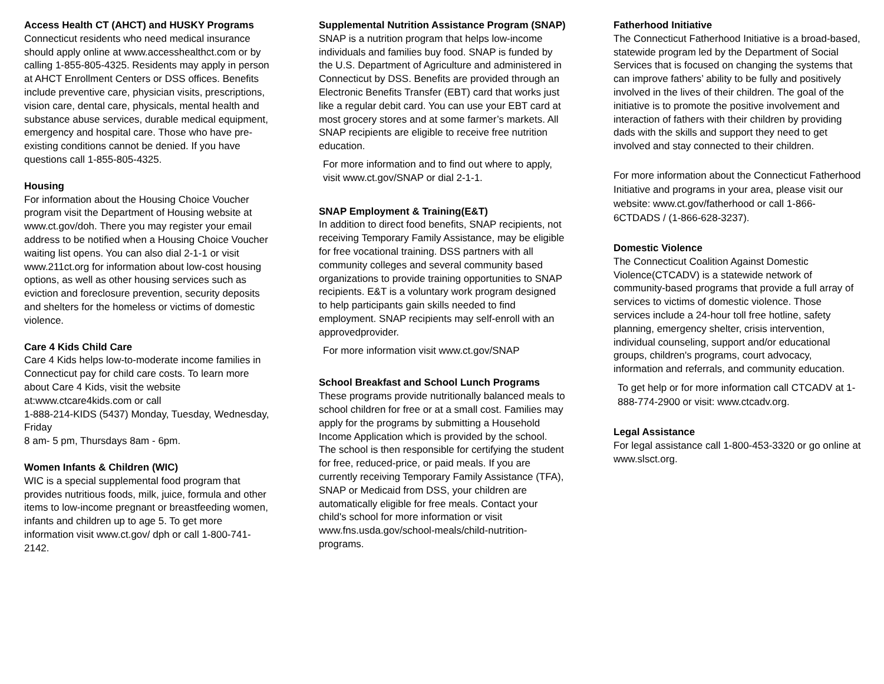Access Health CT (AHCT) and HUSKY Programs
Connecticut residents who need medical insurance should apply online at www.accesshealthct.com or by calling 1-855-805-4325. Residents may apply in person at AHCT Enrollment Centers or DSS offices. Benefits include preventive care, physician visits, prescriptions, vision care, dental care, physicals, mental health and substance abuse services, durable medical equipment, emergency and hospital care. Those who have pre-existing conditions cannot be denied. If you have questions call 1-855-805-4325.
Housing
For information about the Housing Choice Voucher program visit the Department of Housing website at www.ct.gov/doh. There you may register your email address to be notified when a Housing Choice Voucher waiting list opens. You can also dial 2-1-1 or visit www.211ct.org for information about low-cost housing options, as well as other housing services such as eviction and foreclosure prevention, security deposits and shelters for the homeless or victims of domestic violence.
Care 4 Kids Child Care
Care 4 Kids helps low-to-moderate income families in Connecticut pay for child care costs. To learn more about Care 4 Kids, visit the website at:www.ctcare4kids.com or call
1-888-214-KIDS (5437) Monday, Tuesday, Wednesday, Friday
8 am- 5 pm, Thursdays 8am - 6pm.
Women Infants & Children (WIC)
WIC is a special supplemental food program that provides nutritious foods, milk, juice, formula and other items to low-income pregnant or breastfeeding women, infants and children up to age 5. To get more information visit www.ct.gov/ dph or call 1-800-741-2142.
Supplemental Nutrition Assistance Program (SNAP)
SNAP is a nutrition program that helps low-income individuals and families buy food. SNAP is funded by the U.S. Department of Agriculture and administered in Connecticut by DSS. Benefits are provided through an Electronic Benefits Transfer (EBT) card that works just like a regular debit card. You can use your EBT card at most grocery stores and at some farmer’s markets. All SNAP recipients are eligible to receive free nutrition education.
For more information and to find out where to apply, visit www.ct.gov/SNAP or dial 2-1-1.
SNAP Employment & Training(E&T)
In addition to direct food benefits, SNAP recipients, not receiving Temporary Family Assistance, may be eligible for free vocational training. DSS partners with all community colleges and several community based organizations to provide training opportunities to SNAP recipients. E&T is a voluntary work program designed to help participants gain skills needed to find employment. SNAP recipients may self-enroll with an approvedprovider.
For more information visit www.ct.gov/SNAP
School Breakfast and School Lunch Programs
These programs provide nutritionally balanced meals to school children for free or at a small cost. Families may apply for the programs by submitting a Household Income Application which is provided by the school. The school is then responsible for certifying the student for free, reduced-price, or paid meals. If you are currently receiving Temporary Family Assistance (TFA), SNAP or Medicaid from DSS, your children are automatically eligible for free meals. Contact your child's school for more information or visit www.fns.usda.gov/school-meals/child-nutrition-programs.
Fatherhood Initiative
The Connecticut Fatherhood Initiative is a broad-based, statewide program led by the Department of Social Services that is focused on changing the systems that can improve fathers’ ability to be fully and positively involved in the lives of their children. The goal of the initiative is to promote the positive involvement and interaction of fathers with their children by providing dads with the skills and support they need to get involved and stay connected to their children.
For more information about the Connecticut Fatherhood Initiative and programs in your area, please visit our website: www.ct.gov/fatherhood or call 1-866-6CTDADS / (1-866-628-3237).
Domestic Violence
The Connecticut Coalition Against Domestic Violence(CTCADV) is a statewide network of community-based programs that provide a full array of services to victims of domestic violence. Those services include a 24-hour toll free hotline, safety planning, emergency shelter, crisis intervention, individual counseling, support and/or educational groups, children's programs, court advocacy, information and referrals, and community education.
To get help or for more information call CTCADV at 1-888-774-2900 or visit: www.ctcadv.org.
Legal Assistance
For legal assistance call 1-800-453-3320 or go online at www.slsct.org.